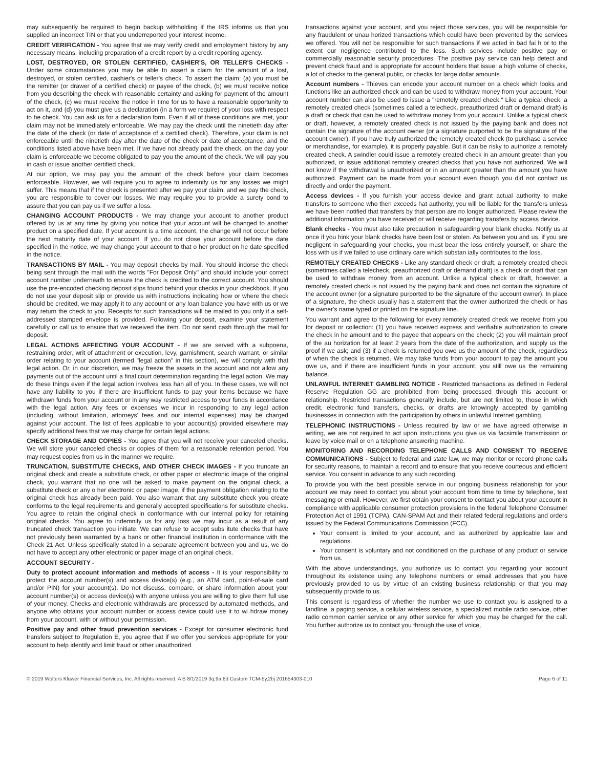may subsequently be required to begin backup withholding if the IRS informs us that you supplied an incorrect TIN or that you underreported your interest income.
CREDIT VERIFICATION - You agree that we may verify credit and employment history by any necessary means, including preparation of a credit report by a credit reporting agency.
LOST, DESTROYED, OR STOLEN CERTIFIED, CASHIER'S, OR TELLER'S CHECKS - Under some circumstances you may be able to assert a claim for the amount of a lost, destroyed, or stolen certified, cashier's or teller's check. To assert the claim: (a) you must be the remitter (or drawer of a certified check) or payee of the check, (b) we must receive notice from you describing the check with reasonable certainty and asking for payment of the amount of the check, (c) we must receive the notice in time for us to have a reasonable opportunity to act on it, and (d) you must give us a declaration (in a form we require) of your loss with respect to he check. You can ask us for a declaration form. Even if all of these conditions are met, your claim may not be immediately enforceable. We may pay the check until the ninetieth day after the date of the check (or date of acceptance of a certified check). Therefore, your claim is not enforceable until the ninetieth day after the date of the check or date of acceptance, and the conditions listed above have been met. If we have not already paid the check, on the day your claim is enforceable we become obligated to pay you the amount of the check. We will pay you in cash or issue another certified check.
At our option, we may pay you the amount of the check before your claim becomes enforceable. However, we will require you to agree to indemnify us for any losses we might suffer. This means that if the check is presented after we pay your claim, and we pay the check, you are responsible to cover our losses. We may require you to provide a surety bond to assure that you can pay us if we suffer a loss.
CHANGING ACCOUNT PRODUCTS - We may change your account to another product offered by us at any time by giving you notice that your account will be changed to another product on a specified date. If your account is a time account, the change will not occur before the next maturity date of your account. If you do not close your account before the date specified in the notice, we may change your account to that o her product on he date specified in the notice.
TRANSACTIONS BY MAIL - You may deposit checks by mail. You should indorse the check being sent through the mail with the words "For Deposit Only" and should include your correct account number underneath to ensure the check is credited to the correct account. You should use the pre-encoded checking deposit slips found behind your checks in your checkbook. If you do not use your deposit slip or provide us with instructions indicating how or where the check should be credited, we may apply it to any account or any loan balance you have with us or we may return the check to you. Receipts for such transactions will be mailed to you only if a self-addressed stamped envelope is provided. Following your deposit, examine your statement carefully or call us to ensure that we received the item. Do not send cash through the mail for deposit.
LEGAL ACTIONS AFFECTING YOUR ACCOUNT - If we are served with a subpoena, restraining order, writ of attachment or execution, levy, garnishment, search warrant, or similar order relating to your account (termed "legal action" in this section), we will comply with that legal action. Or, in our discretion, we may freeze the assets in the account and not allow any payments out of the account until a final court determination regarding the legal action. We may do these things even if the legal action involves less han all of you. In these cases, we will not have any liability to you if there are insufficient funds to pay your items because we have withdrawn funds from your account or in any way restricted access to your funds in accordance with the legal action. Any fees or expenses we incur in responding to any legal action (including, without limitation, attorneys' fees and our internal expenses) may be charged against your account. The list of fees applicable to your account(s) provided elsewhere may specify additional fees that we may charge for certain legal actions.
CHECK STORAGE AND COPIES - You agree that you will not receive your canceled checks. We will store your canceled checks or copies of them for a reasonable retention period. You may request copies from us in the manner we require.
TRUNCATION, SUBSTITUTE CHECKS, AND OTHER CHECK IMAGES - If you truncate an original check and create a substitute check, or other paper or electronic image of the original check, you warrant that no one will be asked to make payment on the original check, a substitute check or any o her electronic or paper image, if the payment obligation relating to the original check has already been paid. You also warrant that any substitute check you create conforms to the legal requirements and generally accepted specifications for substitute checks. You agree to retain the original check in conformance with our internal policy for retaining original checks. You agree to indemnify us for any loss we may incur as a result of any truncated check transaction you initiate. We can refuse to accept subs itute checks that have not previously been warranted by a bank or other financial institution in conformance with the Check 21 Act. Unless specifically stated in a separate agreement between you and us, we do not have to accept any other electronic or paper image of an original check.
ACCOUNT SECURITY -
Duty to protect account information and methods of access - It is your responsibility to protect the account number(s) and access device(s) (e.g., an ATM card, point-of-sale card and/or PIN) for your account(s). Do not discuss, compare, or share information about your account number(s) or access device(s) with anyone unless you are willing to give them full use of your money. Checks and electronic withdrawals are processed by automated methods, and anyone who obtains your account number or access device could use it to wi hdraw money from your account, with or without your permission.
Positive pay and other fraud prevention services - Except for consumer electronic fund transfers subject to Regulation E, you agree that if we offer you services appropriate for your account to help identify and limit fraud or other unauthorized
transactions against your account, and you reject those services, you will be responsible for any fraudulent or unau horized transactions which could have been prevented by the services we offered. You will not be responsible for such transactions if we acted in bad fai h or to the extent our negligence contributed to the loss. Such services include positive pay or commercially reasonable security procedures. The positive pay service can help detect and prevent check fraud and is appropriate for account holders that issue: a high volume of checks, a lot of checks to the general public, or checks for large dollar amounts.
Account numbers - Thieves can encode your account number on a check which looks and functions like an authorized check and can be used to withdraw money from your account. Your account number can also be used to issue a "remotely created check." Like a typical check, a remotely created check (sometimes called a telecheck, preauthorized draft or demand draft) is a draft or check that can be used to withdraw money from your account. Unlike a typical check or draft, however, a remotely created check is not issued by the paying bank and does not contain the signature of the account owner (or a signature purported to be the signature of the account owner). If you have truly authorized the remotely created check (to purchase a service or merchandise, for example), it is properly payable. But it can be risky to authorize a remotely created check. A swindler could issue a remotely created check in an amount greater than you authorized, or issue additional remotely created checks that you have not authorized. We will not know if the withdrawal is unauthorized or in an amount greater than the amount you have authorized. Payment can be made from your account even though you did not contact us directly and order the payment.
Access devices - If you furnish your access device and grant actual authority to make transfers to someone who then exceeds hat authority, you will be liable for the transfers unless we have been notified that transfers by that person are no longer authorized. Please review the additional information you have received or will receive regarding transfers by access device.
Blank checks - You must also take precaution in safeguarding your blank checks. Notify us at once if you hink your blank checks have been lost or stolen. As between you and us, if you are negligent in safeguarding your checks, you must bear the loss entirely yourself, or share the loss with us if we failed to use ordinary care which substan ially contributes to the loss.
REMOTELY CREATED CHECKS - Like any standard check or draft, a remotely created check (sometimes called a telecheck, preauthorized draft or demand draft) is a check or draft that can be used to withdraw money from an account. Unlike a typical check or draft, however, a remotely created check is not issued by the paying bank and does not contain the signature of the account owner (or a signature purported to be the signature of the account owner). In place of a signature, the check usually has a statement that the owner authorized the check or has the owner's name typed or printed on the signature line.
You warrant and agree to the following for every remotely created check we receive from you for deposit or collection: (1) you have received express and verifiable authorization to create the check in he amount and to the payee that appears on the check; (2) you will maintain proof of the au horization for at least 2 years from the date of the authorization, and supply us the proof if we ask; and (3) if a check is returned you owe us the amount of the check, regardless of when the check is returned. We may take funds from your account to pay the amount you owe us, and if there are insufficient funds in your account, you still owe us the remaining balance.
UNLAWFUL INTERNET GAMBLING NOTICE - Restricted transactions as defined in Federal Reserve Regulation GG are prohibited from being processed through this account or relationship. Restricted transactions generally include, but are not limited to, those in which credit, electronic fund transfers, checks, or drafts are knowingly accepted by gambling businesses in connection with the participation by others in unlawful Internet gambling.
TELEPHONIC INSTRUCTIONS - Unless required by law or we have agreed otherwise in writing, we are not required to act upon instructions you give us via facsimile transmission or leave by voice mail or on a telephone answering machine.
MONITORING AND RECORDING TELEPHONE CALLS AND CONSENT TO RECEIVE COMMUNICATIONS - Subject to federal and state law, we may monitor or record phone calls for security reasons, to maintain a record and to ensure that you receive courteous and efficient service. You consent in advance to any such recording.
To provide you with the best possible service in our ongoing business relationship for your account we may need to contact you about your account from time to time by telephone, text messaging or email. However, we first obtain your consent to contact you about your account in compliance with applicable consumer protection provisions in the federal Telephone Consumer Protection Act of 1991 (TCPA), CAN-SPAM Act and their related federal regulations and orders issued by the Federal Communications Commission (FCC).
Your consent is limited to your account, and as authorized by applicable law and regulations.
Your consent is voluntary and not conditioned on the purchase of any product or service from us.
With the above understandings, you authorize us to contact you regarding your account throughout its existence using any telephone numbers or email addresses that you have previously provided to us by virtue of an existing business relationship or that you may subsequently provide to us.
This consent is regardless of whether the number we use to contact you is assigned to a landline, a paging service, a cellular wireless service, a specialized mobile radio service, other radio common carrier service or any other service for which you may be charged for the call. You further authorize us to contact you through the use of voice,
© 2019 Wolters Kluwer Financial Services, Inc. All rights reserved. A B 8/1/2019 3q,9a,8d Custom TCM-5y,2bj 201654303-010 Page 6 of 11